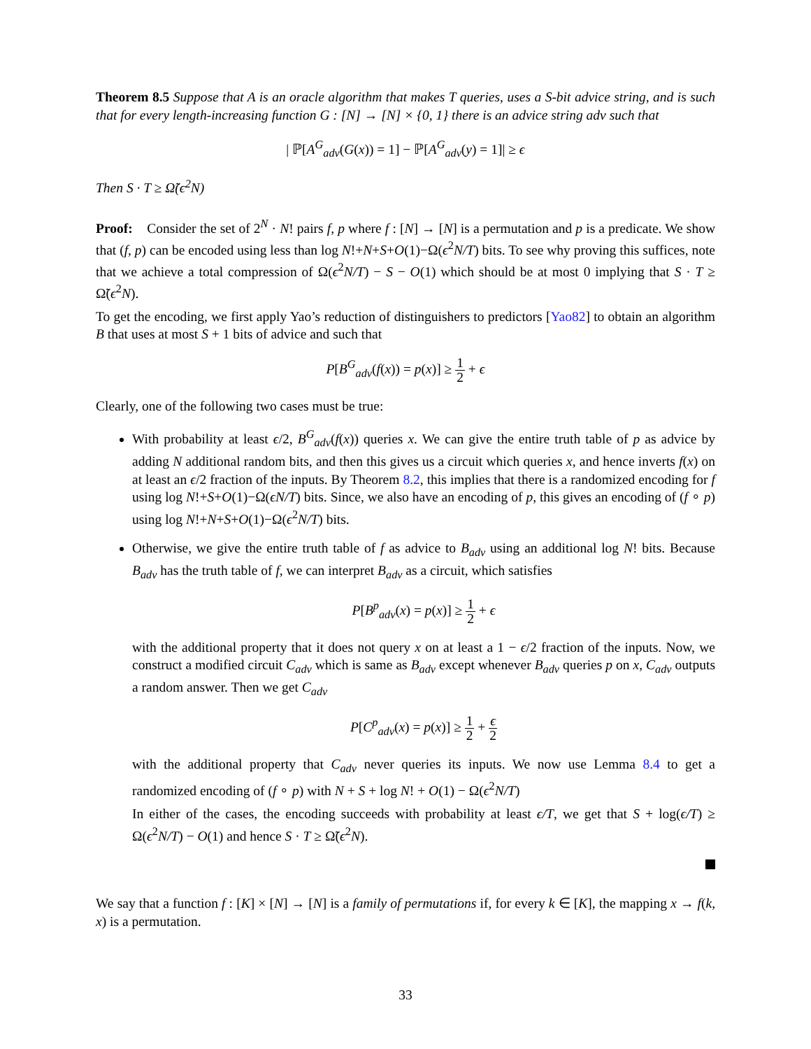Theorem 8.5 Suppose that A is an oracle algorithm that makes T queries, uses a S-bit advice string, and is such that for every length-increasing function G : [N] → [N] × {0, 1} there is an advice string adv such that
| ℙ[A<sup>G</sup><sub>adv</sub>(G(x)) = 1] − ℙ[A<sup>G</sup><sub>adv</sub>(y) = 1]| ≥ ϵ
Then S · T ≥ Ω̃(ϵ<sup>2</sup>N)
Proof: Consider the set of 2<sup>N</sup> · N! pairs f, p where f : [N] → [N] is a permutation and p is a predicate. We show that (f, p) can be encoded using less than log N!+N+S+O(1)−Ω(ϵ<sup>2</sup>N/T) bits. To see why proving this suffices, note that we achieve a total compression of Ω(ϵ<sup>2</sup>N/T) − S − O(1) which should be at most 0 implying that S · T ≥ Ω̃(ϵ<sup>2</sup>N).
To get the encoding, we first apply Yao’s reduction of distinguishers to predictors [Yao82] to obtain an algorithm B that uses at most S + 1 bits of advice and such that
P[B<sup>G</sup><sub>adv</sub>(f(x)) = p(x)] ≥ 1 2 + ϵ
Clearly, one of the following two cases must be true:
With probability at least ϵ/2, B<sup>G</sup><sub>adv</sub>(f(x)) queries x. We can give the entire truth table of p as advice by adding N additional random bits, and then this gives us a circuit which queries x, and hence inverts f(x) on at least an ϵ/2 fraction of the inputs. By Theorem 8.2, this implies that there is a randomized encoding for f using log N!+S+O(1)−Ω(ϵN/T) bits. Since, we also have an encoding of p, this gives an encoding of (f ∘ p) using log N!+N+S+O(1)−Ω(ϵ<sup>2</sup>N/T) bits.
Otherwise, we give the entire truth table of f as advice to B<sub>adv</sub> using an additional log N! bits. Because B<sub>adv</sub> has the truth table of f, we can interpret B<sub>adv</sub> as a circuit, which satisfies
P[B<sup>p</sup><sub>adv</sub>(x) = p(x)] ≥ 1 2 + ϵ
with the additional property that it does not query x on at least a 1 − ϵ/2 fraction of the inputs. Now, we construct a modified circuit C<sub>adv</sub> which is same as B<sub>adv</sub> except whenever B<sub>adv</sub> queries p on x, C<sub>adv</sub> outputs a random answer. Then we get C<sub>adv</sub>
P[C<sup>p</sup><sub>adv</sub>(x) = p(x)] ≥ 1 2 + ϵ 2
with the additional property that C<sub>adv</sub> never queries its inputs. We now use Lemma 8.4 to get a randomized encoding of (f ∘ p) with N + S + log N! + O(1) − Ω(ϵ<sup>2</sup>N/T)
In either of the cases, the encoding succeeds with probability at least ϵ/T, we get that S + log(ϵ/T) ≥ Ω(ϵ<sup>2</sup>N/T) − O(1) and hence S · T ≥ Ω̃(ϵ<sup>2</sup>N).
We say that a function f : [K] × [N] → [N] is a family of permutations if, for every k ∈ [K], the mapping x → f(k, x) is a permutation.
33